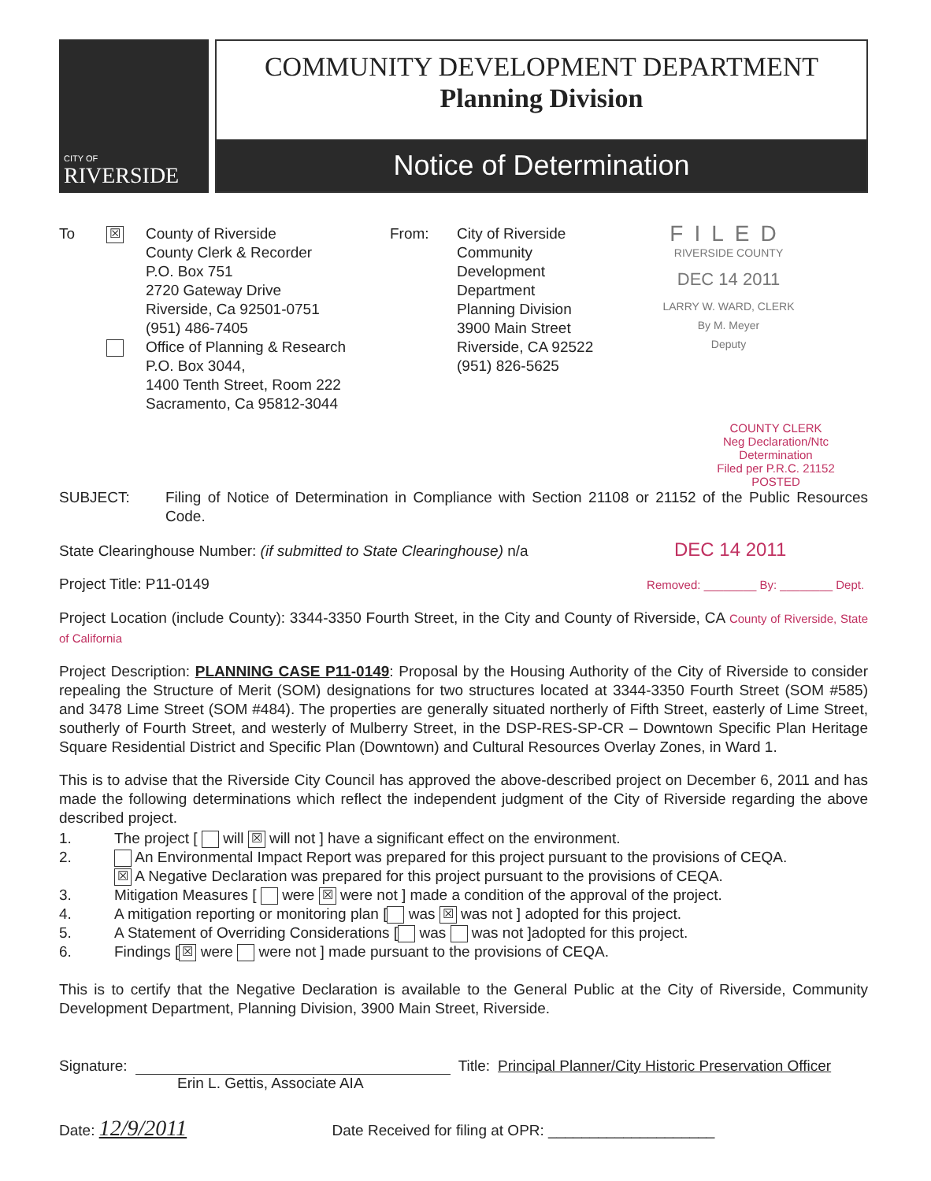CITY OF
RIVERSIDE
COMMUNITY DEVELOPMENT DEPARTMENT
Planning Division
Notice of Determination
To
☒
County of Riverside
County Clerk & Recorder
P.O. Box 751
2720 Gateway Drive
Riverside, Ca 92501-0751
(951) 486-7405
Office of Planning & Research
P.O. Box 3044,
1400 Tenth Street, Room 222
Sacramento, Ca 95812-3044
From: City of Riverside
Community Development Department
Planning Division
3900 Main Street
Riverside, CA 92522
(951) 826-5625
FILED
RIVERSIDE COUNTY
DEC 14 2011
LARRY W. WARD, CLERK
By M. Meyer
Deputy
COUNTY CLERK
Neg Declaration/Ntc Determination
Filed per P.R.C. 21152
POSTED
SUBJECT: Filing of Notice of Determination in Compliance with Section 21108 or 21152 of the Public Resources Code.
State Clearinghouse Number: (if submitted to State Clearinghouse) n/a DEC 14 2011
Project Title: P11-0149 Removed: ________ By: ________ Dept.
Project Location (include County): 3344-3350 Fourth Street, in the City and County of Riverside, CA County of Riverside, State of California
Project Description: PLANNING CASE P11-0149: Proposal by the Housing Authority of the City of Riverside to consider repealing the Structure of Merit (SOM) designations for two structures located at 3344-3350 Fourth Street (SOM #585) and 3478 Lime Street (SOM #484). The properties are generally situated northerly of Fifth Street, easterly of Lime Street, southerly of Fourth Street, and westerly of Mulberry Street, in the DSP-RES-SP-CR – Downtown Specific Plan Heritage Square Residential District and Specific Plan (Downtown) and Cultural Resources Overlay Zones, in Ward 1.
This is to advise that the Riverside City Council has approved the above-described project on December 6, 2011 and has made the following determinations which reflect the independent judgment of the City of Riverside regarding the above described project.
1. The project [ will ☒ will not ] have a significant effect on the environment.
2. An Environmental Impact Report was prepared for this project pursuant to the provisions of CEQA.
☒ A Negative Declaration was prepared for this project pursuant to the provisions of CEQA.
3. Mitigation Measures [ were ☒ were not ] made a condition of the approval of the project.
4. A mitigation reporting or monitoring plan [ was ☒ was not ] adopted for this project.
5. A Statement of Overriding Considerations [ was was not ]adopted for this project.
6. Findings [☒ were were not ] made pursuant to the provisions of CEQA.
This is to certify that the Negative Declaration is available to the General Public at the City of Riverside, Community Development Department, Planning Division, 3900 Main Street, Riverside.
Signature: Title: Principal Planner/City Historic Preservation Officer
Erin L. Gettis, Associate AIA
Date: 12/9/2011 Date Received for filing at OPR: ____________________